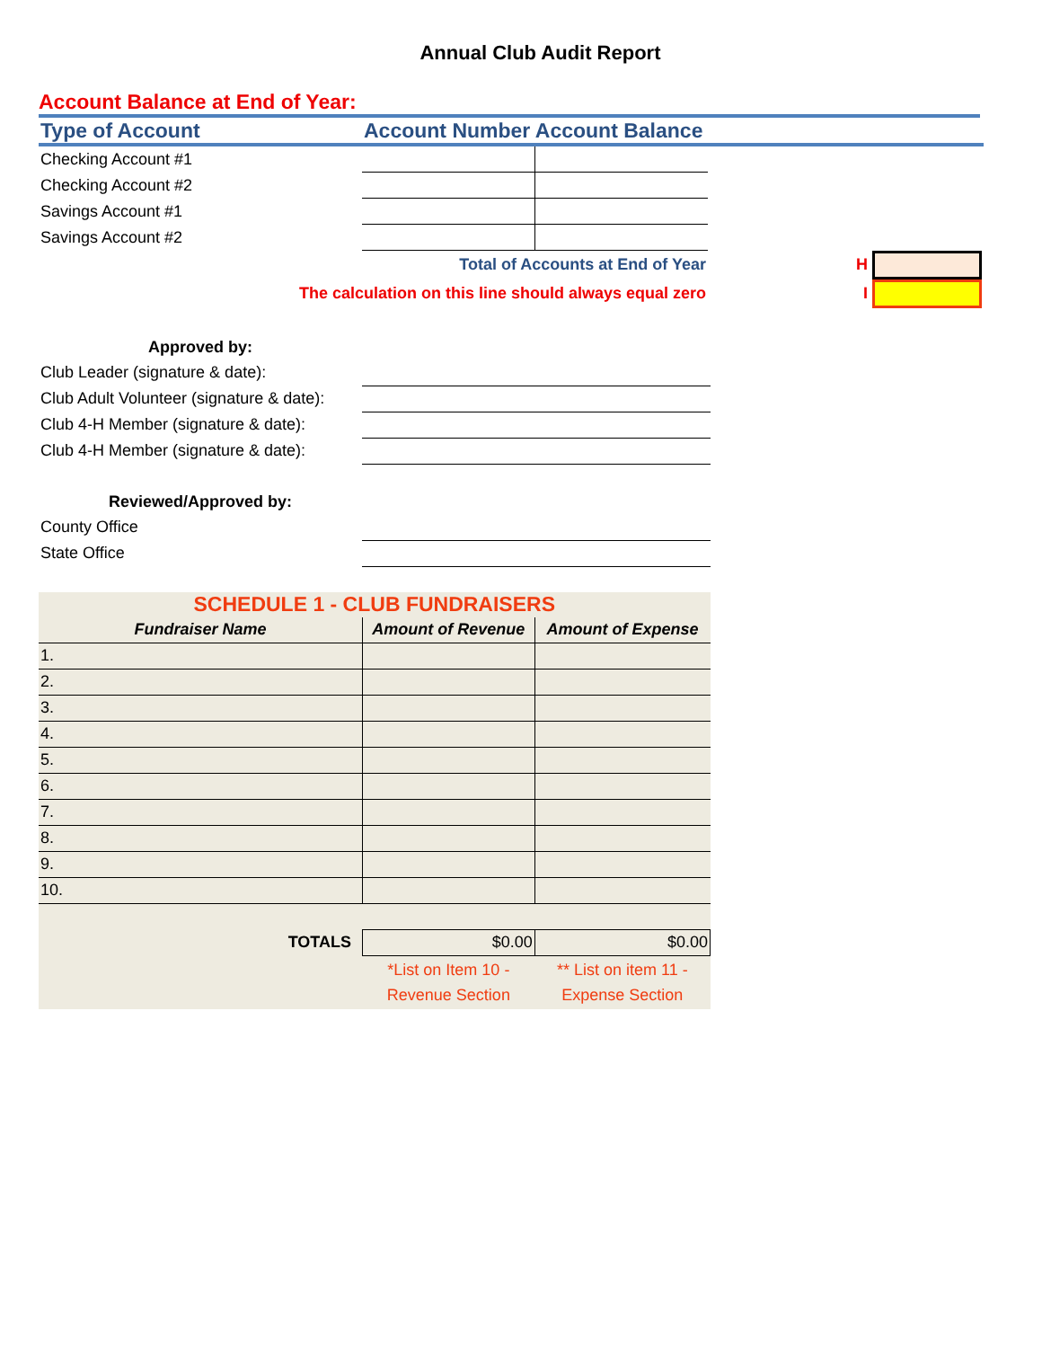Annual Club Audit Report
Account Balance at End of Year:
| Type of Account | Account Number Account Balance | | |
| Checking Account #1 | | | |
| Checking Account #2 | | | |
| Savings Account #1 | | | |
| Savings Account #2 | | | |
| Total of Accounts at End of Year | | | H |
| The calculation on this line should always equal zero | | | I |
| Approved by: | |
| Club Leader (signature & date): | |
| Club Adult Volunteer (signature & date): | |
| Club 4-H Member (signature & date): | |
| Club 4-H Member (signature & date): | |
| Reviewed/Approved by: | |
| County Office | |
| State Office | |
| SCHEDULE 1 - CLUB FUNDRAISERS | | |
| --- | --- | --- |
| Fundraiser Name | Amount of Revenue | Amount of Expense |
| 1. | | |
| 2. | | |
| 3. | | |
| 4. | | |
| 5. | | |
| 6. | | |
| 7. | | |
| 8. | | |
| 9. | | |
| 10. | | |
| TOTALS | $0.00 | $0.00 |
| | *List on Item 10 - Revenue Section | ** List on item 11 - Expense Section |